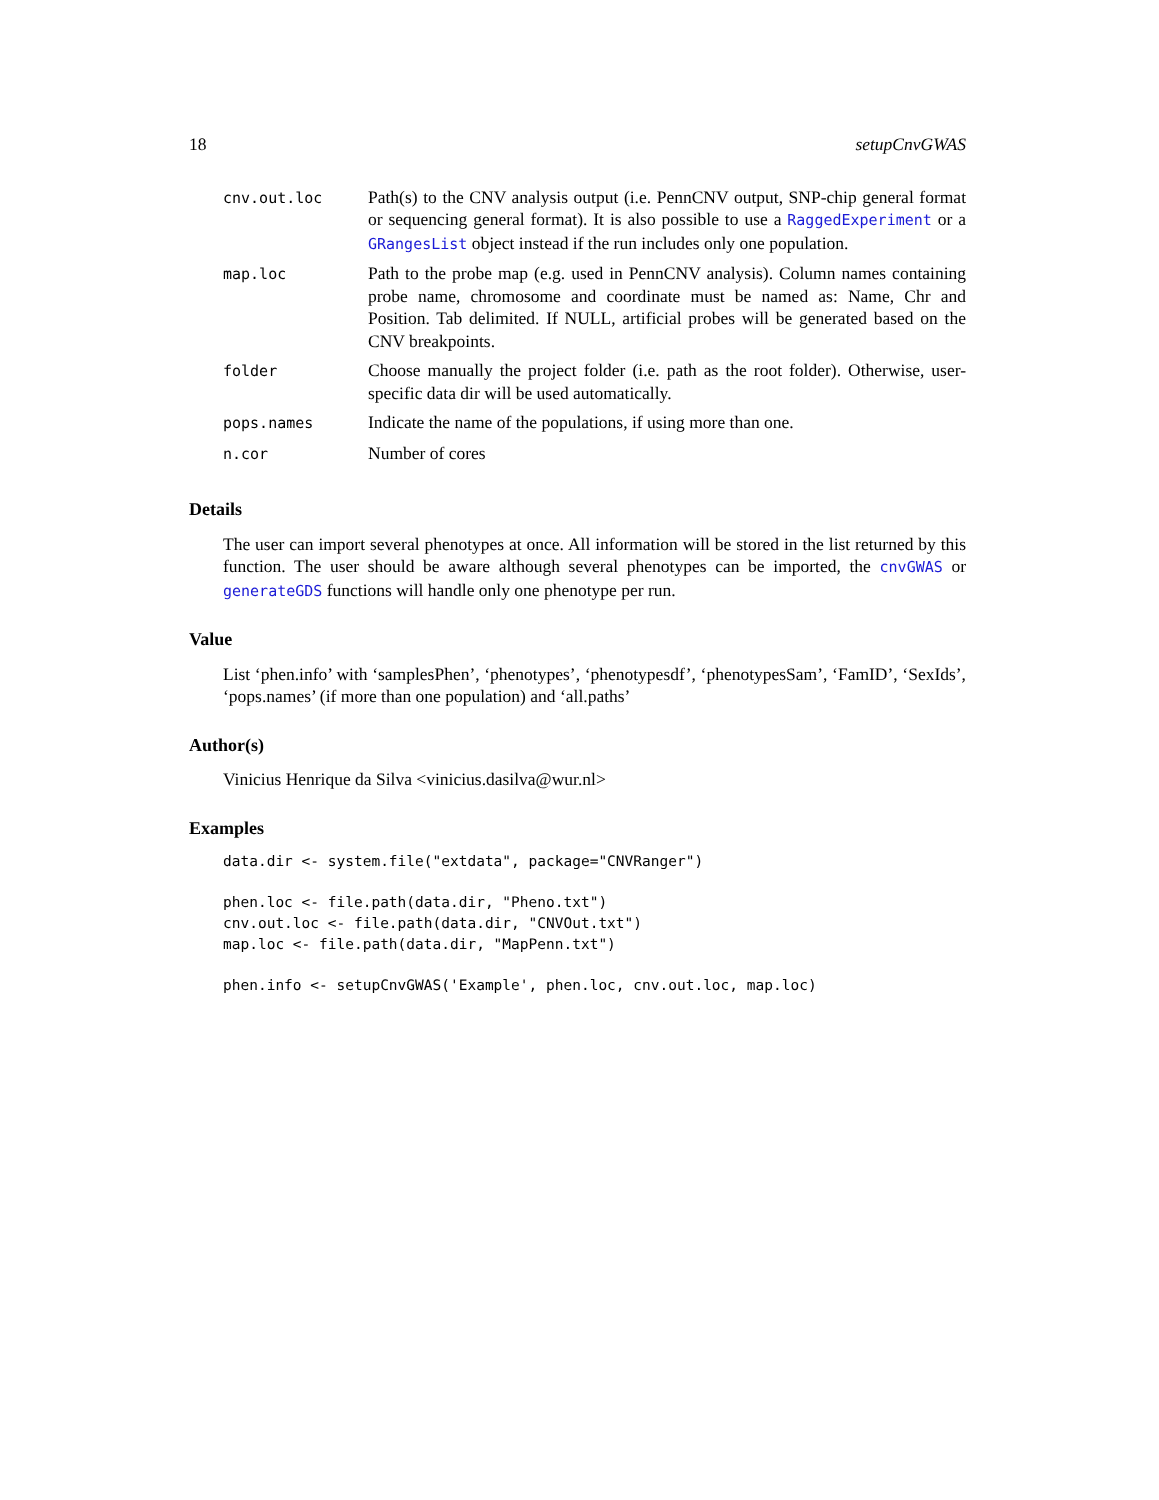18 setupCnvGWAS
| cnv.out.loc | Path(s) to the CNV analysis output (i.e. PennCNV output, SNP-chip general format or sequencing general format). It is also possible to use a RaggedExperiment or a GRangesList object instead if the run includes only one population. |
| map.loc | Path to the probe map (e.g. used in PennCNV analysis). Column names containing probe name, chromosome and coordinate must be named as: Name, Chr and Position. Tab delimited. If NULL, artificial probes will be generated based on the CNV breakpoints. |
| folder | Choose manually the project folder (i.e. path as the root folder). Otherwise, user-specific data dir will be used automatically. |
| pops.names | Indicate the name of the populations, if using more than one. |
| n.cor | Number of cores |
Details
The user can import several phenotypes at once. All information will be stored in the list returned by this function. The user should be aware although several phenotypes can be imported, the cnvGWAS or generateGDS functions will handle only one phenotype per run.
Value
List ‘phen.info’ with ‘samplesPhen’, ‘phenotypes’, ‘phenotypesdf’, ‘phenotypesSam’, ‘FamID’, ‘SexIds’, ‘pops.names’ (if more than one population) and ‘all.paths’
Author(s)
Vinicius Henrique da Silva <vinicius.dasilva@wur.nl>
Examples
data.dir <- system.file("extdata", package="CNVRanger")

phen.loc <- file.path(data.dir, "Pheno.txt")
cnv.out.loc <- file.path(data.dir, "CNVOut.txt")
map.loc <- file.path(data.dir, "MapPenn.txt")

phen.info <- setupCnvGWAS('Example', phen.loc, cnv.out.loc, map.loc)